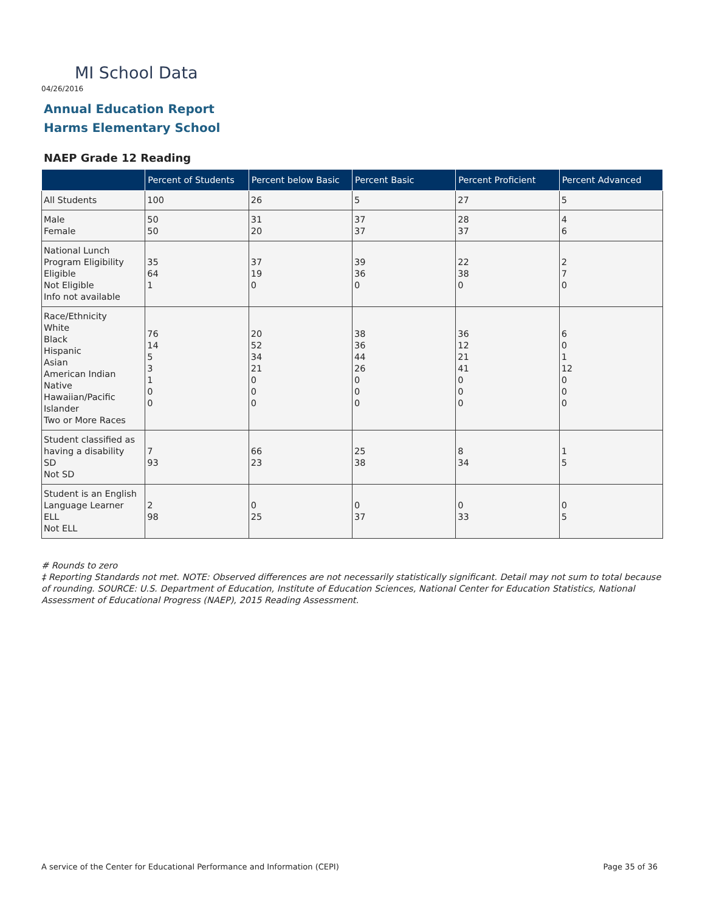MI School Data
04/26/2016
Annual Education Report
Harms Elementary School
NAEP Grade 12 Reading
| | Percent of Students | Percent below Basic | Percent Basic | Percent Proficient | Percent Advanced |
| --- | --- | --- | --- | --- | --- |
| All Students | 100 | 26 | 5 | 27 | 5 |
| Male Female | 50 50 | 31 20 | 37 37 | 28 37 | 4 6 |
| National Lunch Program Eligibility Eligible Not Eligible Info not available | 35 64 1 | 37 19 0 | 39 36 0 | 22 38 0 | 2 7 0 |
| Race/Ethnicity White Black Hispanic Asian American Indian Native Hawaiian/Pacific Islander Two or More Races | 76 14 5 3 1 0 0 | 20 52 34 21 0 0 0 | 38 36 44 26 0 0 0 | 36 12 21 41 0 0 0 | 6 0 1 12 0 0 0 |
| Student classified as having a disability SD Not SD | 7 93 | 66 23 | 25 38 | 8 34 | 1 5 |
| Student is an English Language Learner ELL Not ELL | 2 98 | 0 25 | 0 37 | 0 33 | 0 5 |
# Rounds to zero
‡ Reporting Standards not met. NOTE: Observed differences are not necessarily statistically significant. Detail may not sum to total because of rounding. SOURCE: U.S. Department of Education, Institute of Education Sciences, National Center for Education Statistics, National Assessment of Educational Progress (NAEP), 2015 Reading Assessment.
A service of the Center for Educational Performance and Information (CEPI)
Page 35 of 36